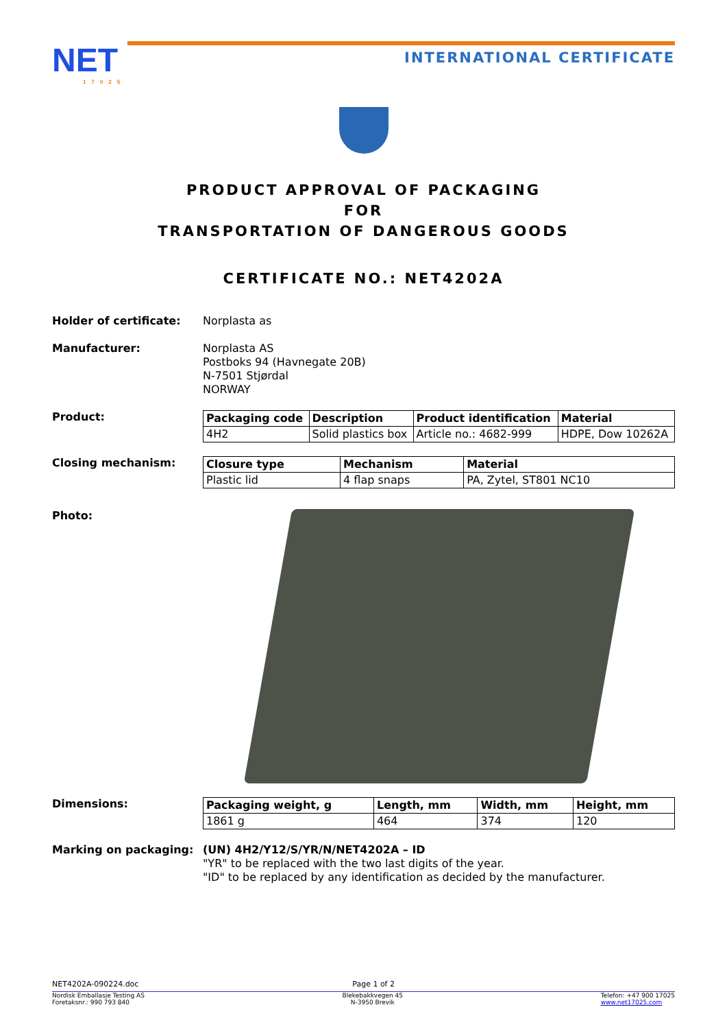NET
17025
INTERNATIONAL CERTIFICATE
PRODUCT APPROVAL OF PACKAGING
FOR
TRANSPORTATION OF DANGEROUS GOODS
CERTIFICATE NO.: NET4202A
Holder of certificate:
Norplasta as
Manufacturer:
Norplasta AS
Postboks 94 (Havnegate 20B)
N-7501 Stjørdal
NORWAY
Product:
| Packaging code | Description | Product identification | Material |
| --- | --- | --- | --- |
| 4H2 | Solid plastics box | Article no.: 4682-999 | HDPE, Dow 10262A |
Closing mechanism:
| Closure type | Mechanism | Material |
| --- | --- | --- |
| Plastic lid | 4 flap snaps | PA, Zytel, ST801 NC10 |
Photo:
Dimensions:
| Packaging weight, g | Length, mm | Width, mm | Height, mm |
| --- | --- | --- | --- |
| 1861 g | 464 | 374 | 120 |
Marking on packaging:
(UN) 4H2/Y12/S/YR/N/NET4202A – ID
"YR" to be replaced with the two last digits of the year.
"ID" to be replaced by any identification as decided by the manufacturer.
NET4202A-090224.doc Page 1 of 2
Nordisk Emballasje Testing AS
Foretaksnr.: 990 793 840 Blekebakkvegen 45
N-3950 Brevik Telefon: +47 900 17025
www.net17025.com